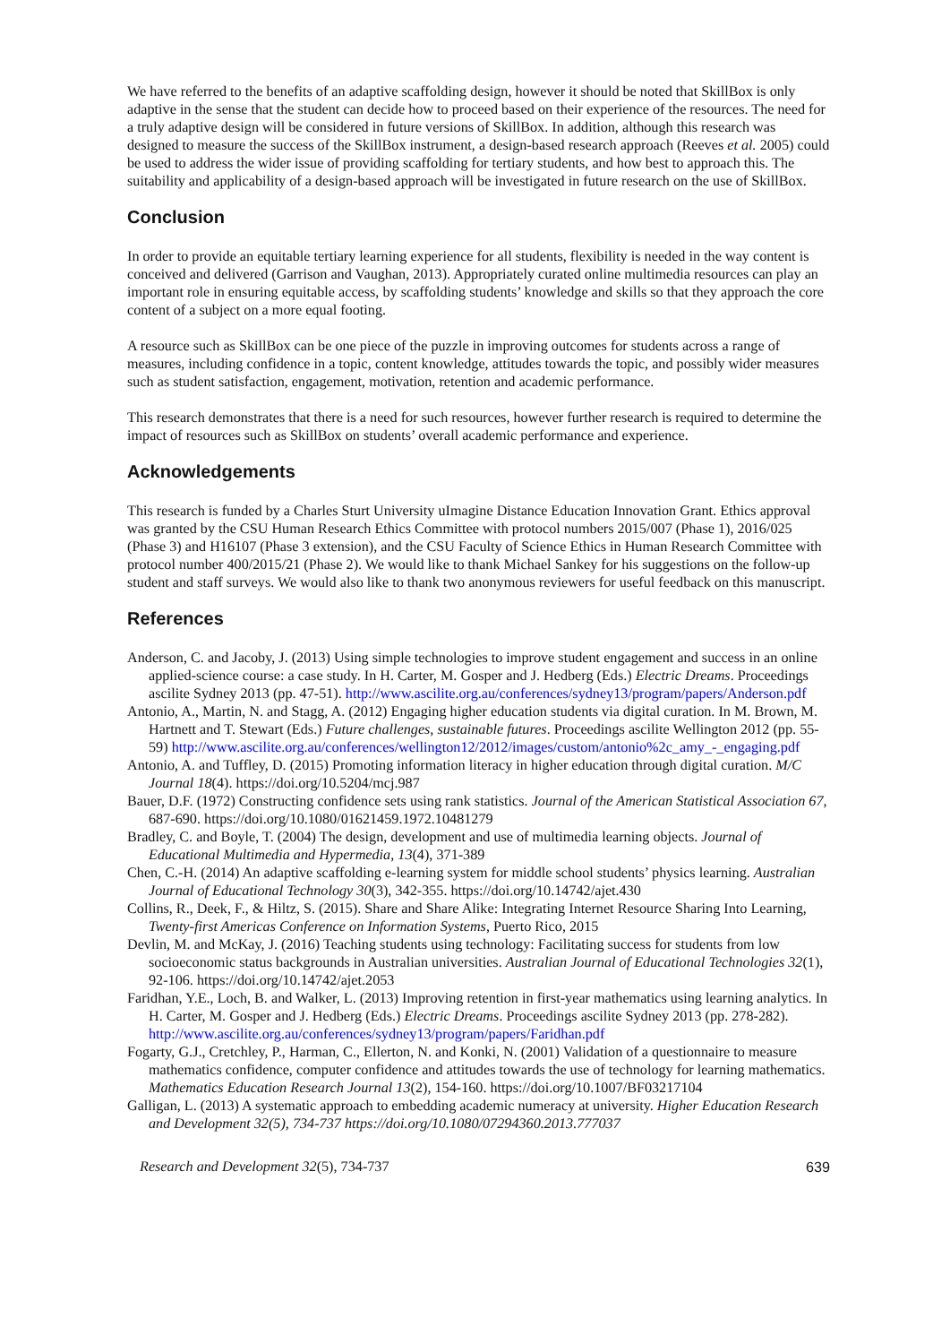We have referred to the benefits of an adaptive scaffolding design, however it should be noted that SkillBox is only adaptive in the sense that the student can decide how to proceed based on their experience of the resources. The need for a truly adaptive design will be considered in future versions of SkillBox. In addition, although this research was designed to measure the success of the SkillBox instrument, a design-based research approach (Reeves et al. 2005) could be used to address the wider issue of providing scaffolding for tertiary students, and how best to approach this. The suitability and applicability of a design-based approach will be investigated in future research on the use of SkillBox.
Conclusion
In order to provide an equitable tertiary learning experience for all students, flexibility is needed in the way content is conceived and delivered (Garrison and Vaughan, 2013). Appropriately curated online multimedia resources can play an important role in ensuring equitable access, by scaffolding students’ knowledge and skills so that they approach the core content of a subject on a more equal footing.
A resource such as SkillBox can be one piece of the puzzle in improving outcomes for students across a range of measures, including confidence in a topic, content knowledge, attitudes towards the topic, and possibly wider measures such as student satisfaction, engagement, motivation, retention and academic performance.
This research demonstrates that there is a need for such resources, however further research is required to determine the impact of resources such as SkillBox on students’ overall academic performance and experience.
Acknowledgements
This research is funded by a Charles Sturt University uImagine Distance Education Innovation Grant. Ethics approval was granted by the CSU Human Research Ethics Committee with protocol numbers 2015/007 (Phase 1), 2016/025 (Phase 3) and H16107 (Phase 3 extension), and the CSU Faculty of Science Ethics in Human Research Committee with protocol number 400/2015/21 (Phase 2). We would like to thank Michael Sankey for his suggestions on the follow-up student and staff surveys. We would also like to thank two anonymous reviewers for useful feedback on this manuscript.
References
Anderson, C. and Jacoby, J. (2013) Using simple technologies to improve student engagement and success in an online applied-science course: a case study. In H. Carter, M. Gosper and J. Hedberg (Eds.) Electric Dreams. Proceedings ascilite Sydney 2013 (pp. 47-51). http://www.ascilite.org.au/conferences/sydney13/program/papers/Anderson.pdf
Antonio, A., Martin, N. and Stagg, A. (2012) Engaging higher education students via digital curation. In M. Brown, M. Hartnett and T. Stewart (Eds.) Future challenges, sustainable futures. Proceedings ascilite Wellington 2012 (pp. 55-59) http://www.ascilite.org.au/conferences/wellington12/2012/images/custom/antonio%2c_amy_-_engaging.pdf
Antonio, A. and Tuffley, D. (2015) Promoting information literacy in higher education through digital curation. M/C Journal 18(4). https://doi.org/10.5204/mcj.987
Bauer, D.F. (1972) Constructing confidence sets using rank statistics. Journal of the American Statistical Association 67, 687-690. https://doi.org/10.1080/01621459.1972.10481279
Bradley, C. and Boyle, T. (2004) The design, development and use of multimedia learning objects. Journal of Educational Multimedia and Hypermedia, 13(4), 371-389
Chen, C.-H. (2014) An adaptive scaffolding e-learning system for middle school students’ physics learning. Australian Journal of Educational Technology 30(3), 342-355. https://doi.org/10.14742/ajet.430
Collins, R., Deek, F., & Hiltz, S. (2015). Share and Share Alike: Integrating Internet Resource Sharing Into Learning, Twenty-first Americas Conference on Information Systems, Puerto Rico, 2015
Devlin, M. and McKay, J. (2016) Teaching students using technology: Facilitating success for students from low socioeconomic status backgrounds in Australian universities. Australian Journal of Educational Technologies 32(1), 92-106. https://doi.org/10.14742/ajet.2053
Faridhan, Y.E., Loch, B. and Walker, L. (2013) Improving retention in first-year mathematics using learning analytics. In H. Carter, M. Gosper and J. Hedberg (Eds.) Electric Dreams. Proceedings ascilite Sydney 2013 (pp. 278-282). http://www.ascilite.org.au/conferences/sydney13/program/papers/Faridhan.pdf
Fogarty, G.J., Cretchley, P., Harman, C., Ellerton, N. and Konki, N. (2001) Validation of a questionnaire to measure mathematics confidence, computer confidence and attitudes towards the use of technology for learning mathematics. Mathematics Education Research Journal 13(2), 154-160. https://doi.org/10.1007/BF03217104
Galligan, L. (2013) A systematic approach to embedding academic numeracy at university. Higher Education Research and Development 32(5), 734-737 https://doi.org/10.1080/07294360.2013.777037
Research and Development 32(5), 734-737 639